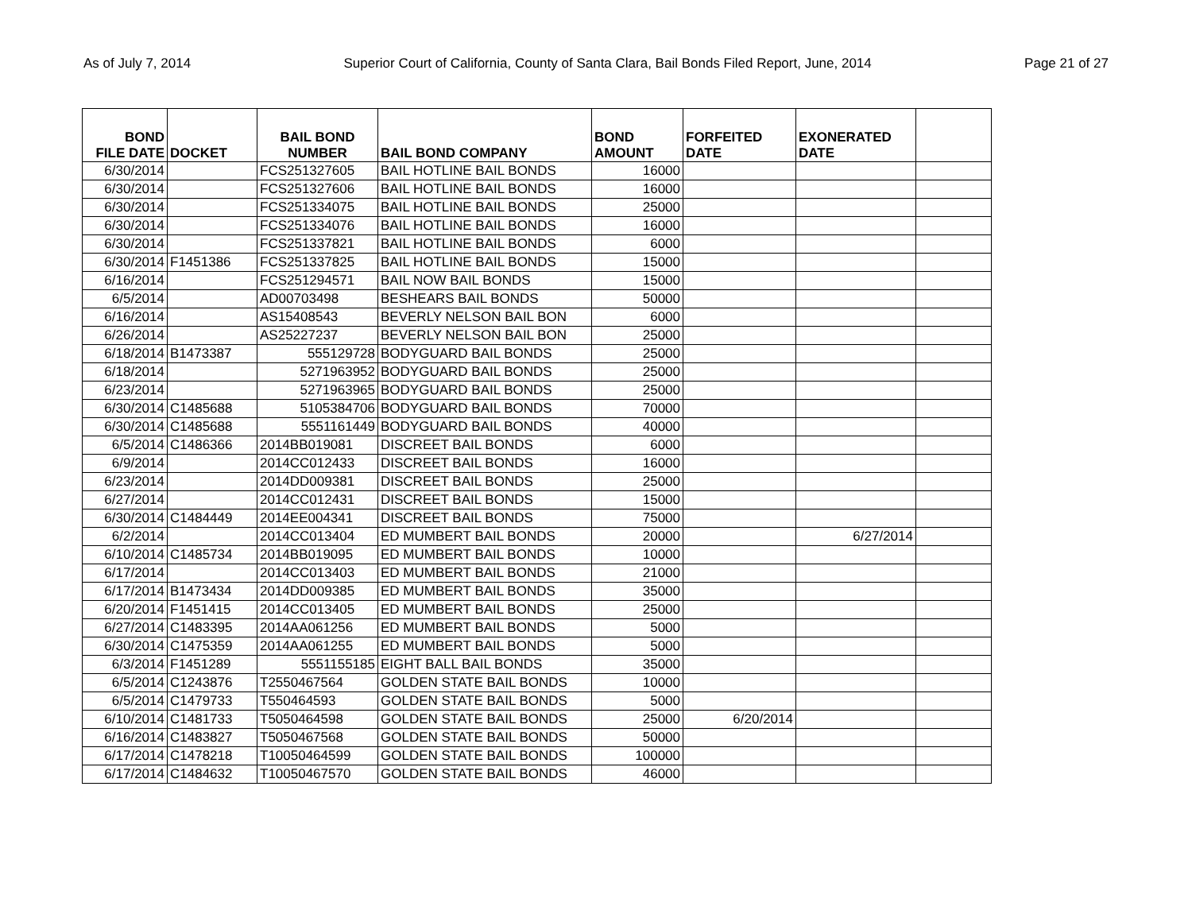As of July 7, 2014 Superior Court of California, County of Santa Clara, Bail Bonds Filed Report, June, 2014 Page 21 of 27
| BOND FILE DATE | DOCKET | BAIL BOND NUMBER | BAIL BOND COMPANY | BOND AMOUNT | FORFEITED DATE | EXONERATED DATE | |
| --- | --- | --- | --- | --- | --- | --- | --- |
| 6/30/2014 | | FCS251327605 | BAIL HOTLINE BAIL BONDS | 16000 | | | |
| 6/30/2014 | | FCS251327606 | BAIL HOTLINE BAIL BONDS | 16000 | | | |
| 6/30/2014 | | FCS251334075 | BAIL HOTLINE BAIL BONDS | 25000 | | | |
| 6/30/2014 | | FCS251334076 | BAIL HOTLINE BAIL BONDS | 16000 | | | |
| 6/30/2014 | | FCS251337821 | BAIL HOTLINE BAIL BONDS | 6000 | | | |
| 6/30/2014 | F1451386 | FCS251337825 | BAIL HOTLINE BAIL BONDS | 15000 | | | |
| 6/16/2014 | | FCS251294571 | BAIL NOW BAIL BONDS | 15000 | | | |
| 6/5/2014 | | AD00703498 | BESHEARS BAIL BONDS | 50000 | | | |
| 6/16/2014 | | AS15408543 | BEVERLY NELSON BAIL BON | 6000 | | | |
| 6/26/2014 | | AS25227237 | BEVERLY NELSON BAIL BON | 25000 | | | |
| 6/18/2014 | B1473387 | 555129728 | BODYGUARD BAIL BONDS | 25000 | | | |
| 6/18/2014 | | 5271963952 | BODYGUARD BAIL BONDS | 25000 | | | |
| 6/23/2014 | | 5271963965 | BODYGUARD BAIL BONDS | 25000 | | | |
| 6/30/2014 | C1485688 | 5105384706 | BODYGUARD BAIL BONDS | 70000 | | | |
| 6/30/2014 | C1485688 | 5551161449 | BODYGUARD BAIL BONDS | 40000 | | | |
| 6/5/2014 | C1486366 | 2014BB019081 | DISCREET BAIL BONDS | 6000 | | | |
| 6/9/2014 | | 2014CC012433 | DISCREET BAIL BONDS | 16000 | | | |
| 6/23/2014 | | 2014DD009381 | DISCREET BAIL BONDS | 25000 | | | |
| 6/27/2014 | | 2014CC012431 | DISCREET BAIL BONDS | 15000 | | | |
| 6/30/2014 | C1484449 | 2014EE004341 | DISCREET BAIL BONDS | 75000 | | | |
| 6/2/2014 | | 2014CC013404 | ED MUMBERT BAIL BONDS | 20000 | | 6/27/2014 | |
| 6/10/2014 | C1485734 | 2014BB019095 | ED MUMBERT BAIL BONDS | 10000 | | | |
| 6/17/2014 | | 2014CC013403 | ED MUMBERT BAIL BONDS | 21000 | | | |
| 6/17/2014 | B1473434 | 2014DD009385 | ED MUMBERT BAIL BONDS | 35000 | | | |
| 6/20/2014 | F1451415 | 2014CC013405 | ED MUMBERT BAIL BONDS | 25000 | | | |
| 6/27/2014 | C1483395 | 2014AA061256 | ED MUMBERT BAIL BONDS | 5000 | | | |
| 6/30/2014 | C1475359 | 2014AA061255 | ED MUMBERT BAIL BONDS | 5000 | | | |
| 6/3/2014 | F1451289 | 5551155185 | EIGHT BALL BAIL BONDS | 35000 | | | |
| 6/5/2014 | C1243876 | T2550467564 | GOLDEN STATE BAIL BONDS | 10000 | | | |
| 6/5/2014 | C1479733 | T550464593 | GOLDEN STATE BAIL BONDS | 5000 | | | |
| 6/10/2014 | C1481733 | T5050464598 | GOLDEN STATE BAIL BONDS | 25000 | 6/20/2014 | | |
| 6/16/2014 | C1483827 | T5050467568 | GOLDEN STATE BAIL BONDS | 50000 | | | |
| 6/17/2014 | C1478218 | T10050464599 | GOLDEN STATE BAIL BONDS | 100000 | | | |
| 6/17/2014 | C1484632 | T10050467570 | GOLDEN STATE BAIL BONDS | 46000 | | | |